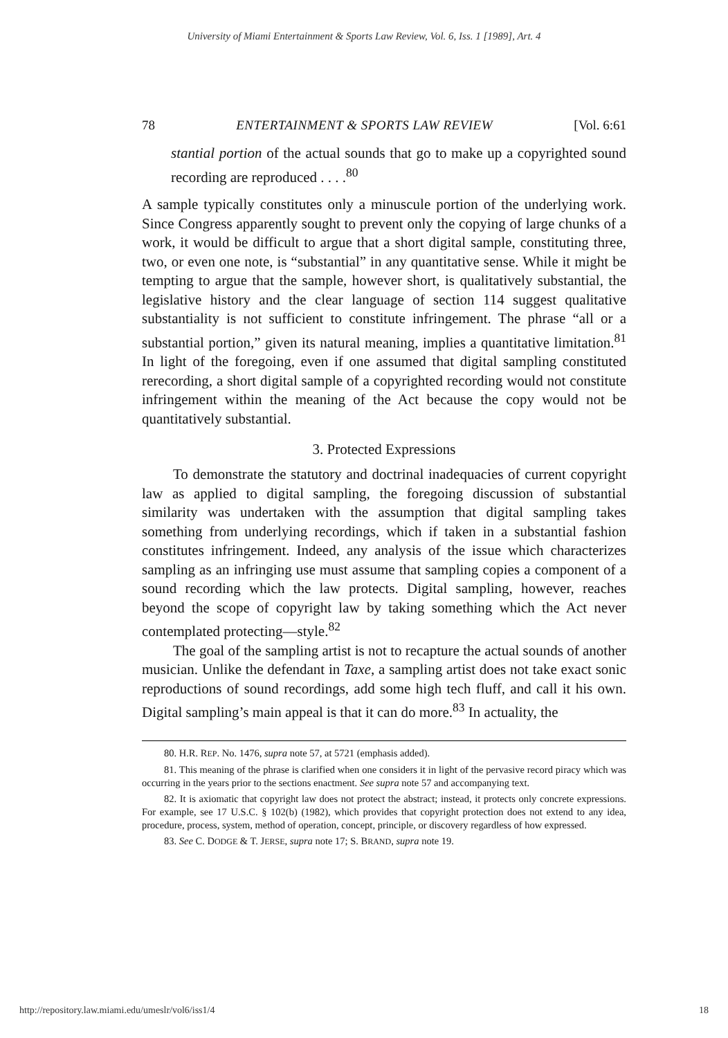University of Miami Entertainment & Sports Law Review, Vol. 6, Iss. 1 [1989], Art. 4
78 ENTERTAINMENT & SPORTS LAW REVIEW [Vol. 6:61
stantial portion of the actual sounds that go to make up a copyrighted sound recording are reproduced . . . .<sup>80</sup>
A sample typically constitutes only a minuscule portion of the underlying work. Since Congress apparently sought to prevent only the copying of large chunks of a work, it would be difficult to argue that a short digital sample, constituting three, two, or even one note, is “substantial” in any quantitative sense. While it might be tempting to argue that the sample, however short, is qualitatively substantial, the legislative history and the clear language of section 114 suggest qualitative substantiality is not sufficient to constitute infringement. The phrase “all or a substantial portion,” given its natural meaning, implies a quantitative limitation.<sup>81</sup> In light of the foregoing, even if one assumed that digital sampling constituted rerecording, a short digital sample of a copyrighted recording would not constitute infringement within the meaning of the Act because the copy would not be quantitatively substantial.
3. Protected Expressions
To demonstrate the statutory and doctrinal inadequacies of current copyright law as applied to digital sampling, the foregoing discussion of substantial similarity was undertaken with the assumption that digital sampling takes something from underlying recordings, which if taken in a substantial fashion constitutes infringement. Indeed, any analysis of the issue which characterizes sampling as an infringing use must assume that sampling copies a component of a sound recording which the law protects. Digital sampling, however, reaches beyond the scope of copyright law by taking something which the Act never contemplated protecting—style.<sup>82</sup>
The goal of the sampling artist is not to recapture the actual sounds of another musician. Unlike the defendant in Taxe, a sampling artist does not take exact sonic reproductions of sound recordings, add some high tech fluff, and call it his own. Digital sampling’s main appeal is that it can do more.<sup>83</sup> In actuality, the
80. H.R. REP. No. 1476, supra note 57, at 5721 (emphasis added).
81. This meaning of the phrase is clarified when one considers it in light of the pervasive record piracy which was occurring in the years prior to the sections enactment. See supra note 57 and accompanying text.
82. It is axiomatic that copyright law does not protect the abstract; instead, it protects only concrete expressions. For example, see 17 U.S.C. § 102(b) (1982), which provides that copyright protection does not extend to any idea, procedure, process, system, method of operation, concept, principle, or discovery regardless of how expressed.
83. See C. DODGE & T. JERSE, supra note 17; S. BRAND, supra note 19.
http://repository.law.miami.edu/umeslr/vol6/iss1/4 18